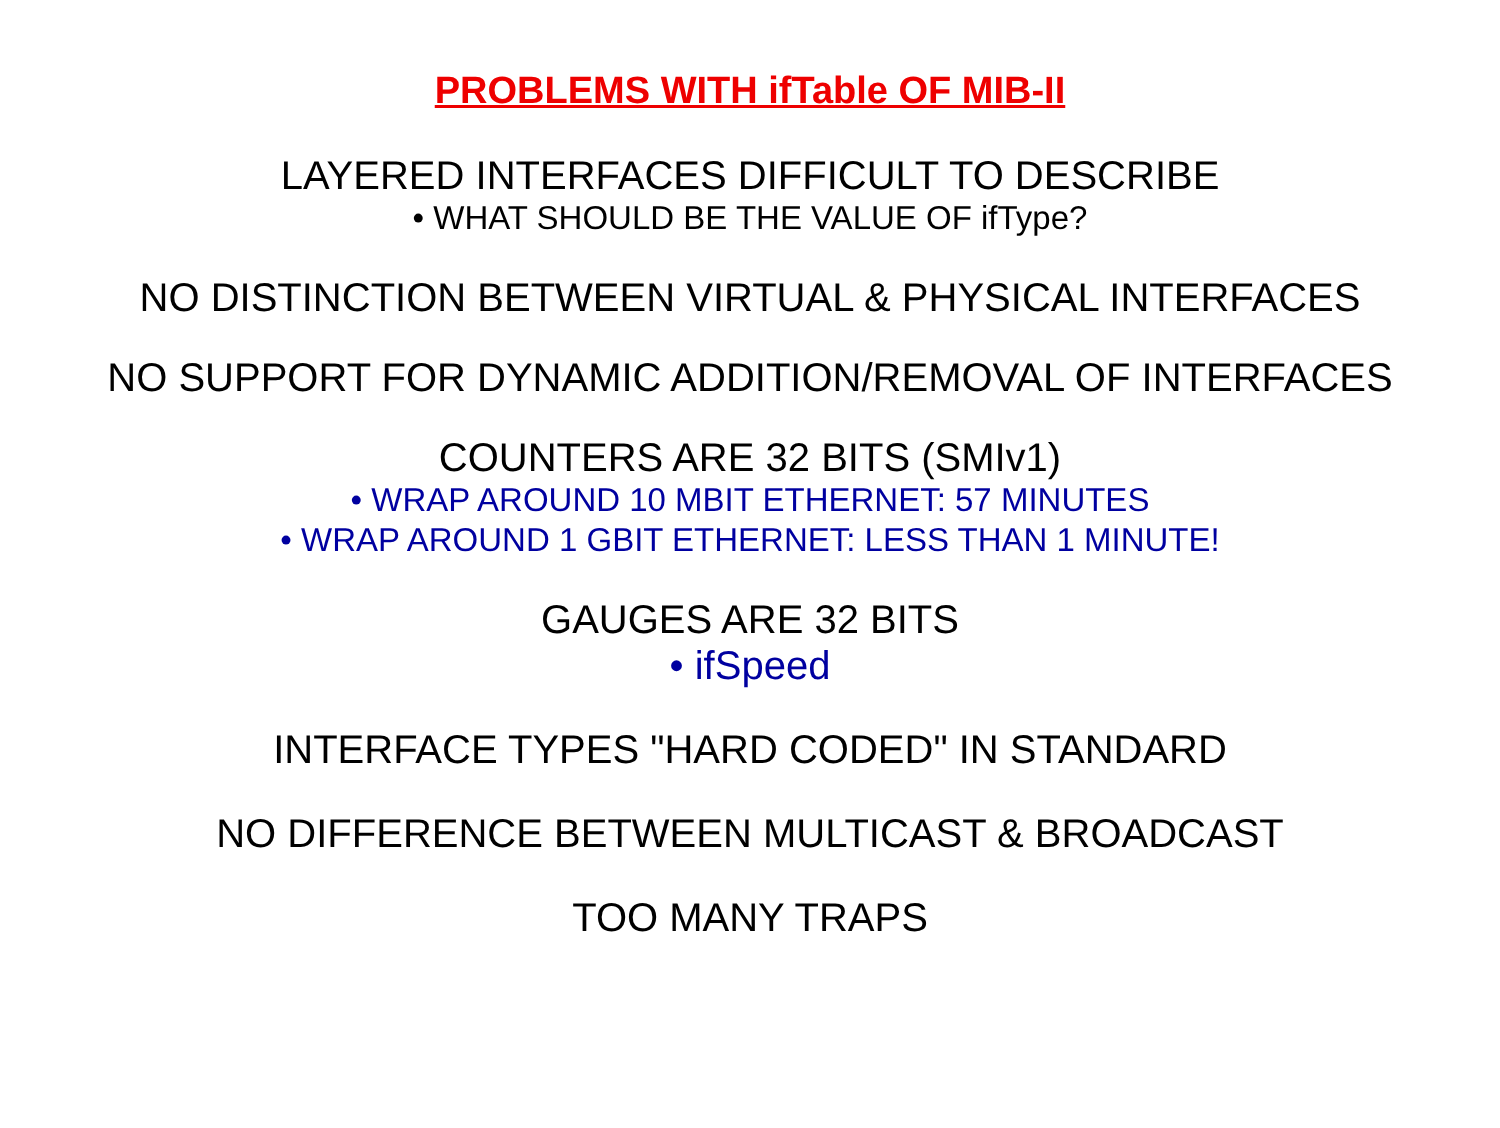PROBLEMS WITH ifTable OF MIB-II
LAYERED INTERFACES DIFFICULT TO DESCRIBE
• WHAT SHOULD BE THE VALUE OF ifType?
NO DISTINCTION BETWEEN VIRTUAL & PHYSICAL INTERFACES
NO SUPPORT FOR DYNAMIC ADDITION/REMOVAL OF INTERFACES
COUNTERS ARE 32 BITS (SMIv1)
• WRAP AROUND 10 MBIT ETHERNET: 57 MINUTES
• WRAP AROUND 1 GBIT ETHERNET: LESS THAN 1 MINUTE!
GAUGES ARE 32 BITS
• ifSpeed
INTERFACE TYPES "HARD CODED" IN STANDARD
NO DIFFERENCE BETWEEN MULTICAST & BROADCAST
TOO MANY TRAPS